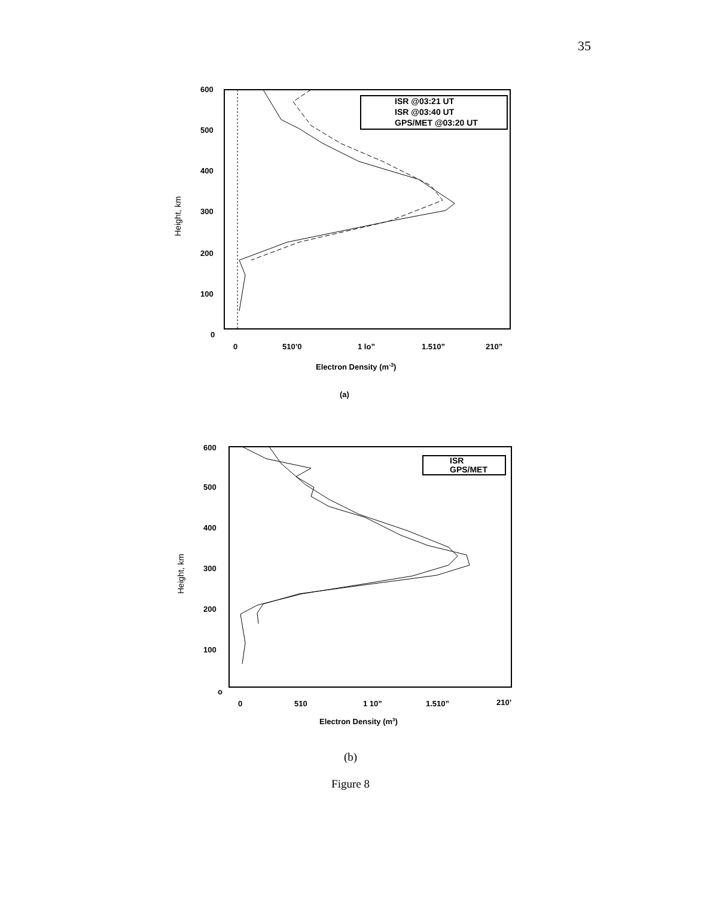35
600
500
400
300
200
100
0
0
510’0
1 lo”
1.510”
210”
Electron Density (m-3)
(a)
Height, km
ISR @03:21 UT
ISR @03:40 UT
GPS/MET @03:20 UT
600
500
400
300
200
100
o
0
510
1 10”
1.510”
210’
Electron Density (m3)
Height, km
ISR
GPS/MET
(b)
Figure 8